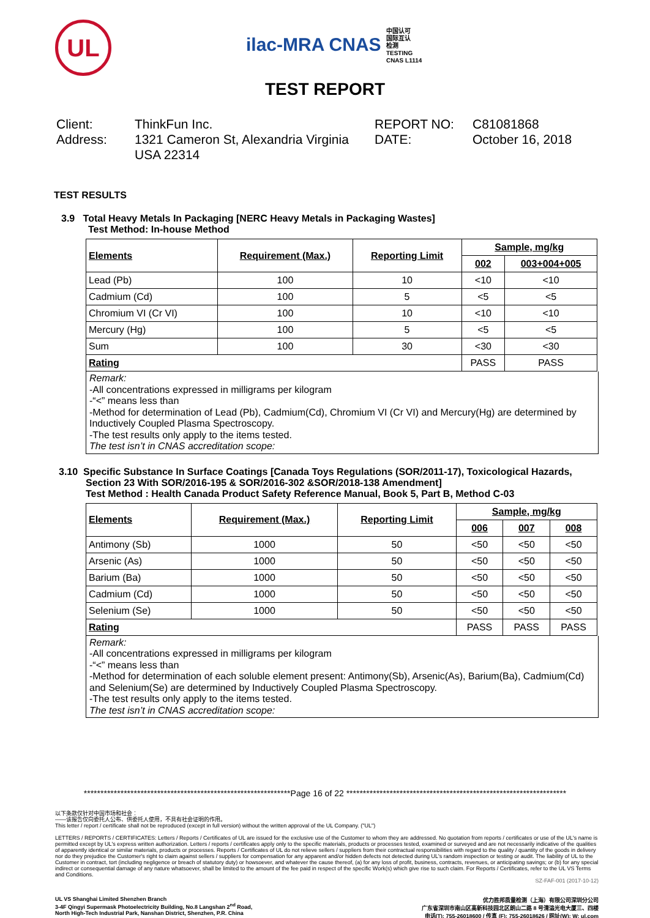UL
ilac-MRA CNAS 中国认可
国际互认
检测
TESTING
CNAS L1114
TEST REPORT
Client:
ThinkFun Inc.
REPORT NO:
C81081868
Address:
1321 Cameron St, Alexandria Virginia USA 22314
DATE:
October 16, 2018
TEST RESULTS
3.9 Total Heavy Metals In Packaging [NERC Heavy Metals in Packaging Wastes]
Test Method: In-house Method
| Elements | Requirement (Max.) | Reporting Limit | Sample, mg/kg | |
| --- | --- | --- | --- | --- |
| | | | 002 | 003+004+005 |
| Lead (Pb) | 100 | 10 | <10 | <10 |
| Cadmium (Cd) | 100 | 5 | <5 | <5 |
| Chromium VI (Cr VI) | 100 | 10 | <10 | <10 |
| Mercury (Hg) | 100 | 5 | <5 | <5 |
| Sum | 100 | 30 | <30 | <30 |
| Rating | | | PASS | PASS |
Remark:
-All concentrations expressed in milligrams per kilogram
-“<” means less than
-Method for determination of Lead (Pb), Cadmium(Cd), Chromium VI (Cr VI) and Mercury(Hg) are determined by Inductively Coupled Plasma Spectroscopy.
-The test results only apply to the items tested.
The test isn’t in CNAS accreditation scope:
3.10 Specific Substance In Surface Coatings [Canada Toys Regulations (SOR/2011-17), Toxicological Hazards,
Section 23 With SOR/2016-195 & SOR/2016-302 &SOR/2018-138 Amendment]
Test Method : Health Canada Product Safety Reference Manual, Book 5, Part B, Method C-03
| Elements | Requirement (Max.) | Reporting Limit | Sample, mg/kg | | |
| --- | --- | --- | --- | --- | --- |
| | | | 006 | 007 | 008 |
| Antimony (Sb) | 1000 | 50 | <50 | <50 | <50 |
| Arsenic (As) | 1000 | 50 | <50 | <50 | <50 |
| Barium (Ba) | 1000 | 50 | <50 | <50 | <50 |
| Cadmium (Cd) | 1000 | 50 | <50 | <50 | <50 |
| Selenium (Se) | 1000 | 50 | <50 | <50 | <50 |
| Rating | | | PASS | PASS | PASS |
Remark:
-All concentrations expressed in milligrams per kilogram
-“<” means less than
-Method for determination of each soluble element present: Antimony(Sb), Arsenic(As), Barium(Ba), Cadmium(Cd) and Selenium(Se) are determined by Inductively Coupled Plasma Spectroscopy.
-The test results only apply to the items tested.
The test isn’t in CNAS accreditation scope:
**************************************************************Page 16 of 22 ******************************************************************
以下条款仅针对中国市场和社会：
——该报告仅向委托人公布、供委托人使用，不具有社会证明的作用。
This letter / report / certificate shall not be reproduced (except in full version) without the written approval of the UL Company. ("UL")
LETTERS / REPORTS / CERTIFICATES: Letters / Reports / Certificates of UL are issued for the exclusive use of the Customer to whom they are addressed. No quotation from reports / certificates or use of the UL's name is permitted except by UL's express written authorization. Letters / reports / certificates apply only to the specific materials, products or processes tested, examined or surveyed and are not necessarily indicative of the qualities of apparently identical or similar materials, products or processes. Reports / Certificates of UL do not relieve sellers / suppliers from their contractual responsibilities with regard to the quality / quantity of the goods in delivery nor do they prejudice the Customer's right to claim against sellers / suppliers for compensation for any apparent and/or hidden defects not detected during UL's random inspection or testing or audit. The liability of UL to the Customer in contract, tort (including negligence or breach of statutory duty) or howsoever, and whatever the cause thereof, (a) for any loss of profit, business, contracts, revenues, or anticipating savings; or (b) for any special indirect or consequential damage of any nature whatsoever, shall be limited to the amount of the fee paid in respect of the specific Work(s) which give rise to such claim. For Reports / Certificates, refer to the UL VS Terms and Conditions.
SZ-FAF-001 (2017-10-12)
UL VS Shanghai Limited Shenzhen Branch
3-4F Qingyi Supermask Photoelectricity Building, No.8 Langshan 2<sup>nd</sup> Road,
North High-Tech Industrial Park, Nanshan District, Shenzhen, P.R. China
优力胜邦质量检测（上海）有限公司深圳分公司
广东省深圳市南山区高新科技园北区朗山二路 8 号清溢光电大厦三、四楼
电话(T): 755-26018600 / 传真 (F): 755-26018626 / 网址(W): W: ul.com